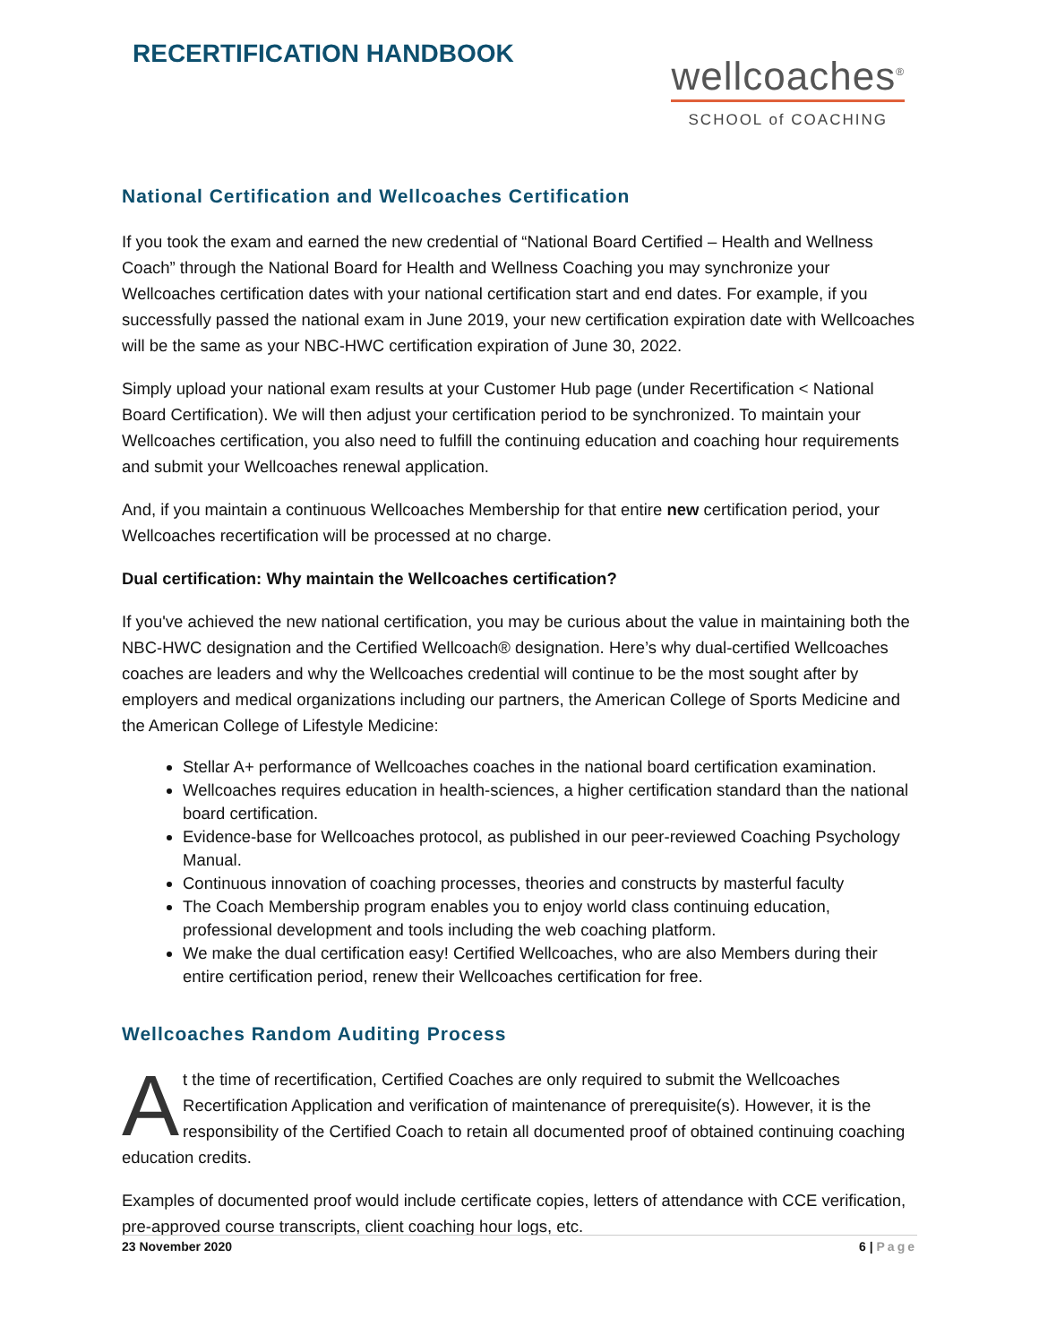RECERTIFICATION HANDBOOK
wellcoaches<sup>®</sup>
SCHOOL of COACHING
National Certification and Wellcoaches Certification
If you took the exam and earned the new credential of “National Board Certified – Health and Wellness Coach” through the National Board for Health and Wellness Coaching you may synchronize your Wellcoaches certification dates with your national certification start and end dates. For example, if you successfully passed the national exam in June 2019, your new certification expiration date with Wellcoaches will be the same as your NBC-HWC certification expiration of June 30, 2022.
Simply upload your national exam results at your Customer Hub page (under Recertification < National Board Certification). We will then adjust your certification period to be synchronized. To maintain your Wellcoaches certification, you also need to fulfill the continuing education and coaching hour requirements and submit your Wellcoaches renewal application.
And, if you maintain a continuous Wellcoaches Membership for that entire new certification period, your Wellcoaches recertification will be processed at no charge.
Dual certification: Why maintain the Wellcoaches certification?
If you've achieved the new national certification, you may be curious about the value in maintaining both the NBC-HWC designation and the Certified Wellcoach® designation. Here’s why dual-certified Wellcoaches coaches are leaders and why the Wellcoaches credential will continue to be the most sought after by employers and medical organizations including our partners, the American College of Sports Medicine and the American College of Lifestyle Medicine:
Stellar A+ performance of Wellcoaches coaches in the national board certification examination.
Wellcoaches requires education in health-sciences, a higher certification standard than the national board certification.
Evidence-base for Wellcoaches protocol, as published in our peer-reviewed Coaching Psychology Manual.
Continuous innovation of coaching processes, theories and constructs by masterful faculty
The Coach Membership program enables you to enjoy world class continuing education, professional development and tools including the web coaching platform.
We make the dual certification easy! Certified Wellcoaches, who are also Members during their entire certification period, renew their Wellcoaches certification for free.
Wellcoaches Random Auditing Process
At the time of recertification, Certified Coaches are only required to submit the Wellcoaches Recertification Application and verification of maintenance of prerequisite(s). However, it is the responsibility of the Certified Coach to retain all documented proof of obtained continuing coaching education credits.
Examples of documented proof would include certificate copies, letters of attendance with CCE verification, pre-approved course transcripts, client coaching hour logs, etc.
23 November 2020 6 | Page